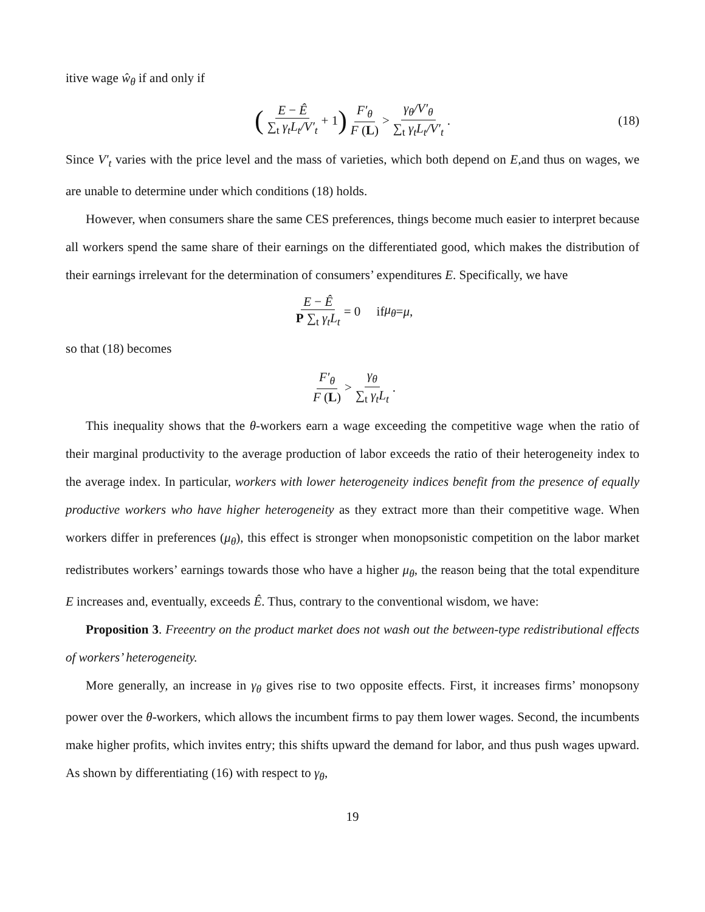itive wage ŵ<sub>θ</sub> if and only if
(E − Ê ∑<sub>t</sub> γ<sub>t</sub>L<sub>t</sub>/V′<sub>t</sub> + 1) F′<sub>θ</sub> F (L) > γ<sub>θ</sub>/V′<sub>θ</sub> ∑<sub>t</sub> γ<sub>t</sub>L<sub>t</sub>/V′<sub>t</sub>. (18)
Since V′<sub>t</sub> varies with the price level and the mass of varieties, which both depend on E,and thus on wages, we are unable to determine under which conditions (18) holds.
However, when consumers share the same CES preferences, things become much easier to interpret because all workers spend the same share of their earnings on the differentiated good, which makes the distribution of their earnings irrelevant for the determination of consumers’ expenditures E. Specifically, we have
E − Ê P ∑<sub>t</sub> γ<sub>t</sub>L<sub>t</sub> = 0 if μ<sub>θ</sub> = μ,
so that (18) becomes
F′<sub>θ</sub> F (L) > γ<sub>θ</sub> ∑<sub>t</sub> γ<sub>t</sub>L<sub>t</sub>.
This inequality shows that the θ-workers earn a wage exceeding the competitive wage when the ratio of their marginal productivity to the average production of labor exceeds the ratio of their heterogeneity index to the average index. In particular, workers with lower heterogeneity indices benefit from the presence of equally productive workers who have higher heterogeneity as they extract more than their competitive wage. When workers differ in preferences (μ<sub>θ</sub>), this effect is stronger when monopsonistic competition on the labor market redistributes workers’ earnings towards those who have a higher μ<sub>θ</sub>, the reason being that the total expenditure E increases and, eventually, exceeds Ê. Thus, contrary to the conventional wisdom, we have:
Proposition 3. Freeentry on the product market does not wash out the between-type redistributional effects of workers’ heterogeneity.
More generally, an increase in γ<sub>θ</sub> gives rise to two opposite effects. First, it increases firms’ monopsony power over the θ-workers, which allows the incumbent firms to pay them lower wages. Second, the incumbents make higher profits, which invites entry; this shifts upward the demand for labor, and thus push wages upward. As shown by differentiating (16) with respect to γ<sub>θ</sub>,
19